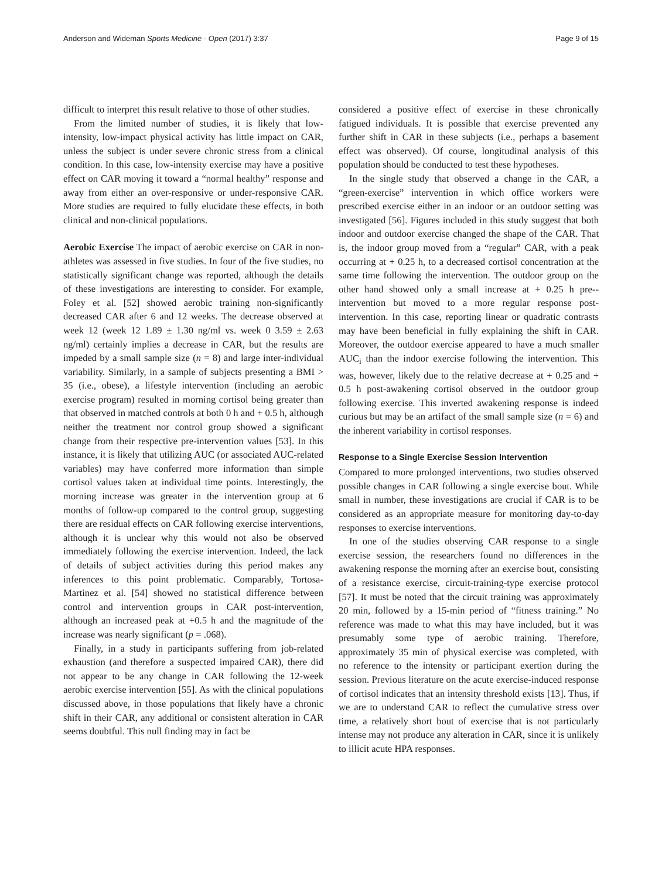Anderson and Wideman Sports Medicine - Open (2017) 3:37 Page 9 of 15
difficult to interpret this result relative to those of other studies.
From the limited number of studies, it is likely that low-intensity, low-impact physical activity has little impact on CAR, unless the subject is under severe chronic stress from a clinical condition. In this case, low-intensity exercise may have a positive effect on CAR moving it toward a “normal healthy” response and away from either an over-responsive or under-responsive CAR. More studies are required to fully elucidate these effects, in both clinical and non-clinical populations.
Aerobic Exercise The impact of aerobic exercise on CAR in non-athletes was assessed in five studies. In four of the five studies, no statistically significant change was reported, although the details of these investigations are interesting to consider. For example, Foley et al. [52] showed aerobic training non-significantly decreased CAR after 6 and 12 weeks. The decrease observed at week 12 (week 12 1.89 ± 1.30 ng/ml vs. week 0 3.59 ± 2.63 ng/ml) certainly implies a decrease in CAR, but the results are impeded by a small sample size (n = 8) and large inter-individual variability. Similarly, in a sample of subjects presenting a BMI > 35 (i.e., obese), a lifestyle intervention (including an aerobic exercise program) resulted in morning cortisol being greater than that observed in matched controls at both 0 h and + 0.5 h, although neither the treatment nor control group showed a significant change from their respective pre-intervention values [53]. In this instance, it is likely that utilizing AUC (or associated AUC-related variables) may have conferred more information than simple cortisol values taken at individual time points. Interestingly, the morning increase was greater in the intervention group at 6 months of follow-up compared to the control group, suggesting there are residual effects on CAR following exercise interventions, although it is unclear why this would not also be observed immediately following the exercise intervention. Indeed, the lack of details of subject activities during this period makes any inferences to this point problematic. Comparably, Tortosa-Martinez et al. [54] showed no statistical difference between control and intervention groups in CAR post-intervention, although an increased peak at +0.5 h and the magnitude of the increase was nearly significant (p = .068).
Finally, in a study in participants suffering from job-related exhaustion (and therefore a suspected impaired CAR), there did not appear to be any change in CAR following the 12-week aerobic exercise intervention [55]. As with the clinical populations discussed above, in those populations that likely have a chronic shift in their CAR, any additional or consistent alteration in CAR seems doubtful. This null finding may in fact be
considered a positive effect of exercise in these chronically fatigued individuals. It is possible that exercise prevented any further shift in CAR in these subjects (i.e., perhaps a basement effect was observed). Of course, longitudinal analysis of this population should be conducted to test these hypotheses.
In the single study that observed a change in the CAR, a “green-exercise” intervention in which office workers were prescribed exercise either in an indoor or an outdoor setting was investigated [56]. Figures included in this study suggest that both indoor and outdoor exercise changed the shape of the CAR. That is, the indoor group moved from a “regular” CAR, with a peak occurring at + 0.25 h, to a decreased cortisol concentration at the same time following the intervention. The outdoor group on the other hand showed only a small increase at + 0.25 h pre--intervention but moved to a more regular response post-intervention. In this case, reporting linear or quadratic contrasts may have been beneficial in fully explaining the shift in CAR. Moreover, the outdoor exercise appeared to have a much smaller AUC<sub>i</sub> than the indoor exercise following the intervention. This was, however, likely due to the relative decrease at + 0.25 and + 0.5 h post-awakening cortisol observed in the outdoor group following exercise. This inverted awakening response is indeed curious but may be an artifact of the small sample size (n = 6) and the inherent variability in cortisol responses.
Response to a Single Exercise Session Intervention
Compared to more prolonged interventions, two studies observed possible changes in CAR following a single exercise bout. While small in number, these investigations are crucial if CAR is to be considered as an appropriate measure for monitoring day-to-day responses to exercise interventions.
In one of the studies observing CAR response to a single exercise session, the researchers found no differences in the awakening response the morning after an exercise bout, consisting of a resistance exercise, circuit-training-type exercise protocol [57]. It must be noted that the circuit training was approximately 20 min, followed by a 15-min period of “fitness training.” No reference was made to what this may have included, but it was presumably some type of aerobic training. Therefore, approximately 35 min of physical exercise was completed, with no reference to the intensity or participant exertion during the session. Previous literature on the acute exercise-induced response of cortisol indicates that an intensity threshold exists [13]. Thus, if we are to understand CAR to reflect the cumulative stress over time, a relatively short bout of exercise that is not particularly intense may not produce any alteration in CAR, since it is unlikely to illicit acute HPA responses.